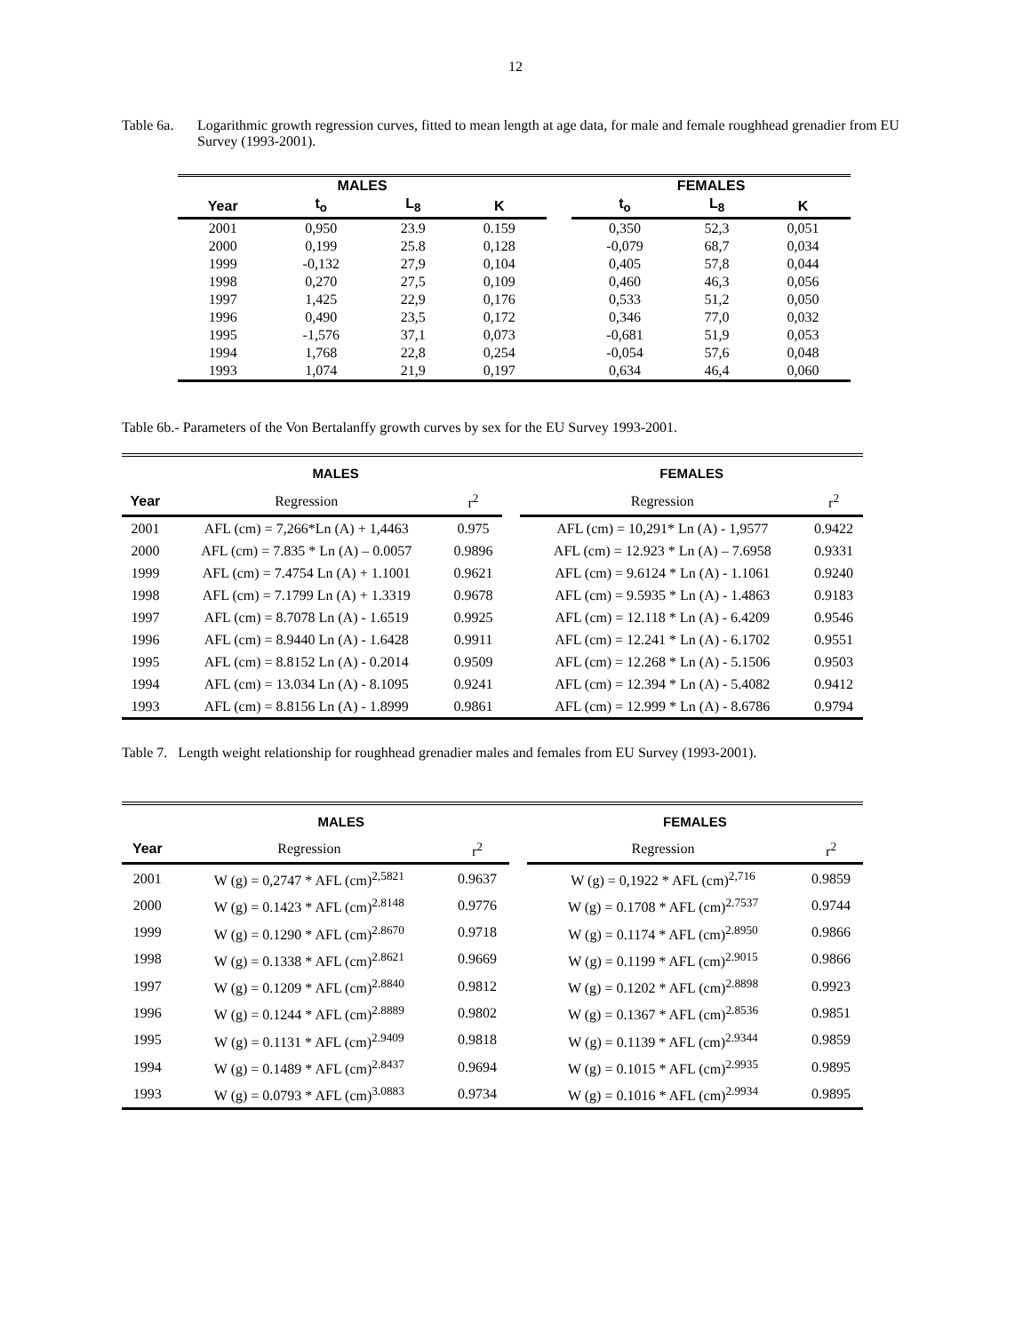12
Table 6a.
Logarithmic growth regression curves, fitted to mean length at age data, for male and female roughhead grenadier from EU Survey (1993-2001).
| MALES | | | | | FEMALES | | |
| --- | --- | --- | --- | --- | --- | --- | --- |
| Year | t<sub>o</sub> | L<sub>8</sub> | K | | t<sub>o</sub> | L<sub>8</sub> | K |
| 2001 | 0,950 | 23.9 | 0.159 | | 0,350 | 52,3 | 0,051 |
| 2000 | 0,199 | 25.8 | 0,128 | | -0,079 | 68,7 | 0,034 |
| 1999 | -0,132 | 27,9 | 0,104 | | 0,405 | 57,8 | 0,044 |
| 1998 | 0,270 | 27,5 | 0,109 | | 0,460 | 46,3 | 0,056 |
| 1997 | 1,425 | 22,9 | 0,176 | | 0,533 | 51,2 | 0,050 |
| 1996 | 0,490 | 23,5 | 0,172 | | 0,346 | 77,0 | 0,032 |
| 1995 | -1,576 | 37,1 | 0,073 | | -0,681 | 51,9 | 0,053 |
| 1994 | 1,768 | 22,8 | 0,254 | | -0,054 | 57,6 | 0,048 |
| 1993 | 1,074 | 21,9 | 0,197 | | 0,634 | 46,4 | 0,060 |
Table 6b.- Parameters of the Von Bertalanffy growth curves by sex for the EU Survey 1993-2001.
| | MALES | | | FEMALES | |
| --- | --- | --- | --- | --- | --- |
| Year | Regression | r<sup>2</sup> | | Regression | r<sup>2</sup> |
| 2001 | AFL (cm) = 7,266*Ln (A) + 1,4463 | 0.975 | | AFL (cm) = 10,291* Ln (A) - 1,9577 | 0.9422 |
| 2000 | AFL (cm) = 7.835 * Ln (A) – 0.0057 | 0.9896 | | AFL (cm) = 12.923 * Ln (A) – 7.6958 | 0.9331 |
| 1999 | AFL (cm) = 7.4754 Ln (A) + 1.1001 | 0.9621 | | AFL (cm) = 9.6124 * Ln (A) - 1.1061 | 0.9240 |
| 1998 | AFL (cm) = 7.1799 Ln (A) + 1.3319 | 0.9678 | | AFL (cm) = 9.5935 * Ln (A) - 1.4863 | 0.9183 |
| 1997 | AFL (cm) = 8.7078 Ln (A) - 1.6519 | 0.9925 | | AFL (cm) = 12.118 * Ln (A) - 6.4209 | 0.9546 |
| 1996 | AFL (cm) = 8.9440 Ln (A) - 1.6428 | 0.9911 | | AFL (cm) = 12.241 * Ln (A) - 6.1702 | 0.9551 |
| 1995 | AFL (cm) = 8.8152 Ln (A) - 0.2014 | 0.9509 | | AFL (cm) = 12.268 * Ln (A) - 5.1506 | 0.9503 |
| 1994 | AFL (cm) = 13.034 Ln (A) - 8.1095 | 0.9241 | | AFL (cm) = 12.394 * Ln (A) - 5.4082 | 0.9412 |
| 1993 | AFL (cm) = 8.8156 Ln (A) - 1.8999 | 0.9861 | | AFL (cm) = 12.999 * Ln (A) - 8.6786 | 0.9794 |
Table 7. Length weight relationship for roughhead grenadier males and females from EU Survey (1993-2001).
| | MALES | | | FEMALES | |
| --- | --- | --- | --- | --- | --- |
| Year | Regression | r<sup>2</sup> | | Regression | r<sup>2</sup> |
| 2001 | W (g) = 0,2747 * AFL (cm)<sup>2,5821</sup> | 0.9637 | | W (g) = 0,1922 * AFL (cm)<sup>2,716</sup> | 0.9859 |
| 2000 | W (g) = 0.1423 * AFL (cm)<sup>2.8148</sup> | 0.9776 | | W (g) = 0.1708 * AFL (cm)<sup>2.7537</sup> | 0.9744 |
| 1999 | W (g) = 0.1290 * AFL (cm)<sup>2.8670</sup> | 0.9718 | | W (g) = 0.1174 * AFL (cm)<sup>2.8950</sup> | 0.9866 |
| 1998 | W (g) = 0.1338 * AFL (cm)<sup>2.8621</sup> | 0.9669 | | W (g) = 0.1199 * AFL (cm)<sup>2.9015</sup> | 0.9866 |
| 1997 | W (g) = 0.1209 * AFL (cm)<sup>2.8840</sup> | 0.9812 | | W (g) = 0.1202 * AFL (cm)<sup>2.8898</sup> | 0.9923 |
| 1996 | W (g) = 0.1244 * AFL (cm)<sup>2.8889</sup> | 0.9802 | | W (g) = 0.1367 * AFL (cm)<sup>2.8536</sup> | 0.9851 |
| 1995 | W (g) = 0.1131 * AFL (cm)<sup>2.9409</sup> | 0.9818 | | W (g) = 0.1139 * AFL (cm)<sup>2.9344</sup> | 0.9859 |
| 1994 | W (g) = 0.1489 * AFL (cm)<sup>2.8437</sup> | 0.9694 | | W (g) = 0.1015 * AFL (cm)<sup>2.9935</sup> | 0.9895 |
| 1993 | W (g) = 0.0793 * AFL (cm)<sup>3.0883</sup> | 0.9734 | | W (g) = 0.1016 * AFL (cm)<sup>2.9934</sup> | 0.9895 |